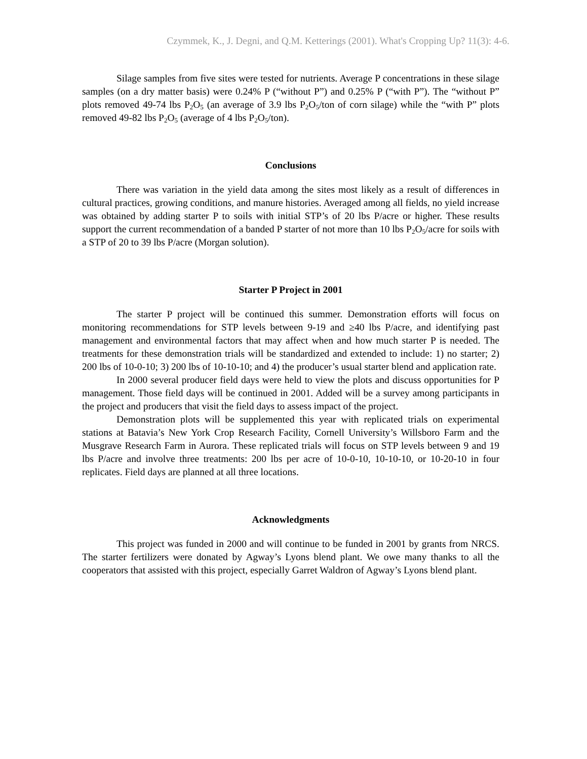Czymmek, K., J. Degni, and Q.M. Ketterings (2001). What's Cropping Up? 11(3): 4-6.
Silage samples from five sites were tested for nutrients. Average P concentrations in these silage samples (on a dry matter basis) were 0.24% P (“without P”) and 0.25% P (“with P”). The “without P” plots removed 49-74 lbs P<sub>2</sub>O<sub>5</sub> (an average of 3.9 lbs P<sub>2</sub>O<sub>5</sub>/ton of corn silage) while the “with P” plots removed 49-82 lbs P<sub>2</sub>O<sub>5</sub> (average of 4 lbs P<sub>2</sub>O<sub>5</sub>/ton).
Conclusions
There was variation in the yield data among the sites most likely as a result of differences in cultural practices, growing conditions, and manure histories. Averaged among all fields, no yield increase was obtained by adding starter P to soils with initial STP’s of 20 lbs P/acre or higher. These results support the current recommendation of a banded P starter of not more than 10 lbs P<sub>2</sub>O<sub>5</sub>/acre for soils with a STP of 20 to 39 lbs P/acre (Morgan solution).
Starter P Project in 2001
The starter P project will be continued this summer. Demonstration efforts will focus on monitoring recommendations for STP levels between 9-19 and ≥40 lbs P/acre, and identifying past management and environmental factors that may affect when and how much starter P is needed. The treatments for these demonstration trials will be standardized and extended to include: 1) no starter; 2) 200 lbs of 10-0-10; 3) 200 lbs of 10-10-10; and 4) the producer’s usual starter blend and application rate.
In 2000 several producer field days were held to view the plots and discuss opportunities for P management. Those field days will be continued in 2001. Added will be a survey among participants in the project and producers that visit the field days to assess impact of the project.
Demonstration plots will be supplemented this year with replicated trials on experimental stations at Batavia’s New York Crop Research Facility, Cornell University’s Willsboro Farm and the Musgrave Research Farm in Aurora. These replicated trials will focus on STP levels between 9 and 19 lbs P/acre and involve three treatments: 200 lbs per acre of 10-0-10, 10-10-10, or 10-20-10 in four replicates. Field days are planned at all three locations.
Acknowledgments
This project was funded in 2000 and will continue to be funded in 2001 by grants from NRCS. The starter fertilizers were donated by Agway’s Lyons blend plant. We owe many thanks to all the cooperators that assisted with this project, especially Garret Waldron of Agway’s Lyons blend plant.